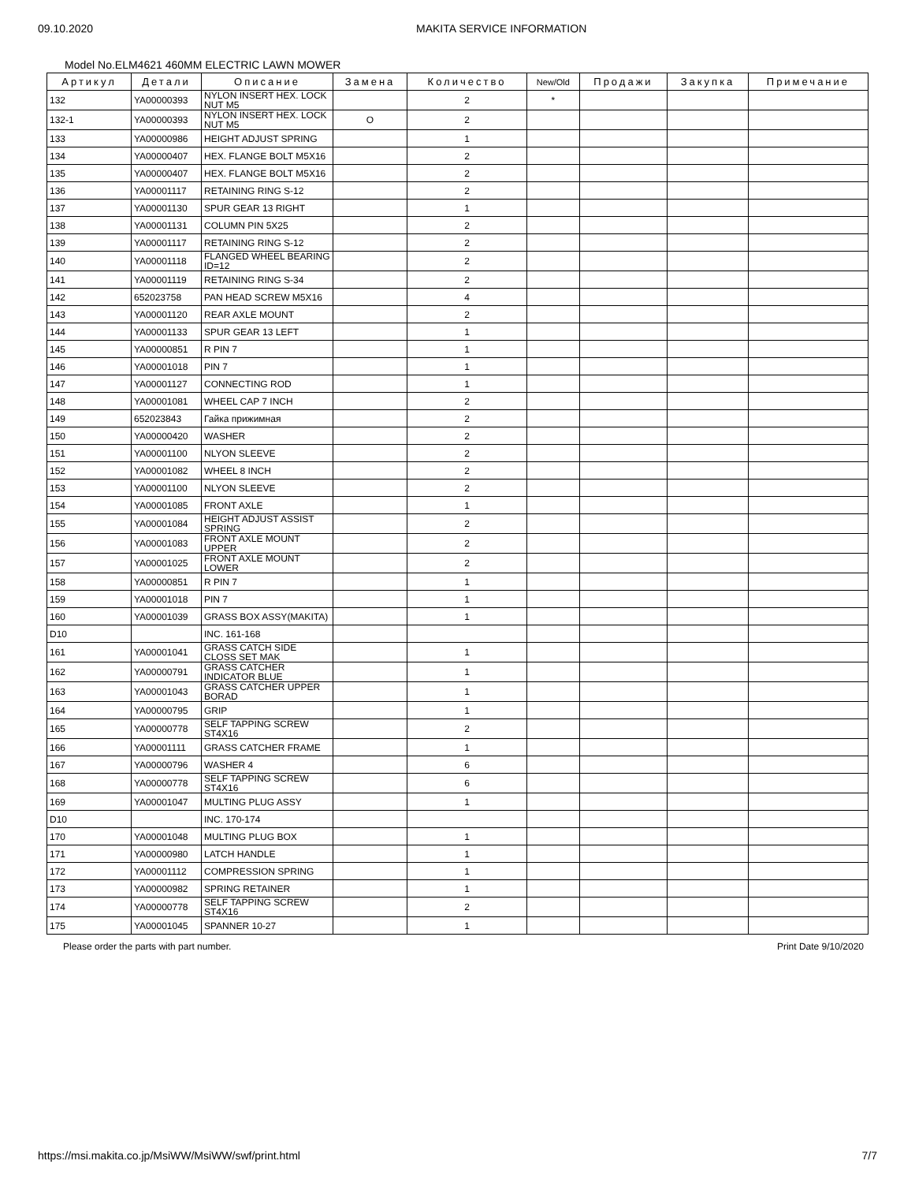09.10.2020 MAKITA SERVICE INFORMATION
Model No.ELM4621 460MM ELECTRIC LAWN MOWER
| Артикул | Детали | Описание | Замена | Количество | New/Old | Продажи | Закупка | Примечание |
| --- | --- | --- | --- | --- | --- | --- | --- | --- |
| 132 | YA00000393 | NYLON INSERT HEX. LOCK NUT M5 | | 2 | * | | | |
| 132-1 | YA00000393 | NYLON INSERT HEX. LOCK NUT M5 | O | 2 | | | | |
| 133 | YA00000986 | HEIGHT ADJUST SPRING | | 1 | | | | |
| 134 | YA00000407 | HEX. FLANGE BOLT M5X16 | | 2 | | | | |
| 135 | YA00000407 | HEX. FLANGE BOLT M5X16 | | 2 | | | | |
| 136 | YA00001117 | RETAINING RING S-12 | | 2 | | | | |
| 137 | YA00001130 | SPUR GEAR 13 RIGHT | | 1 | | | | |
| 138 | YA00001131 | COLUMN PIN 5X25 | | 2 | | | | |
| 139 | YA00001117 | RETAINING RING S-12 | | 2 | | | | |
| 140 | YA00001118 | FLANGED WHEEL BEARING ID=12 | | 2 | | | | |
| 141 | YA00001119 | RETAINING RING S-34 | | 2 | | | | |
| 142 | 652023758 | PAN HEAD SCREW M5X16 | | 4 | | | | |
| 143 | YA00001120 | REAR AXLE MOUNT | | 2 | | | | |
| 144 | YA00001133 | SPUR GEAR 13 LEFT | | 1 | | | | |
| 145 | YA00000851 | R PIN 7 | | 1 | | | | |
| 146 | YA00001018 | PIN 7 | | 1 | | | | |
| 147 | YA00001127 | CONNECTING ROD | | 1 | | | | |
| 148 | YA00001081 | WHEEL CAP 7 INCH | | 2 | | | | |
| 149 | 652023843 | Гайка прижимная | | 2 | | | | |
| 150 | YA00000420 | WASHER | | 2 | | | | |
| 151 | YA00001100 | NLYON SLEEVE | | 2 | | | | |
| 152 | YA00001082 | WHEEL 8 INCH | | 2 | | | | |
| 153 | YA00001100 | NLYON SLEEVE | | 2 | | | | |
| 154 | YA00001085 | FRONT AXLE | | 1 | | | | |
| 155 | YA00001084 | HEIGHT ADJUST ASSIST SPRING | | 2 | | | | |
| 156 | YA00001083 | FRONT AXLE MOUNT UPPER | | 2 | | | | |
| 157 | YA00001025 | FRONT AXLE MOUNT LOWER | | 2 | | | | |
| 158 | YA00000851 | R PIN 7 | | 1 | | | | |
| 159 | YA00001018 | PIN 7 | | 1 | | | | |
| 160 | YA00001039 | GRASS BOX ASSY(MAKITA) | | 1 | | | | |
| D10 | | INC. 161-168 | | | | | | |
| 161 | YA00001041 | GRASS CATCH SIDE CLOSS SET MAK | | 1 | | | | |
| 162 | YA00000791 | GRASS CATCHER INDICATOR BLUE | | 1 | | | | |
| 163 | YA00001043 | GRASS CATCHER UPPER BORAD | | 1 | | | | |
| 164 | YA00000795 | GRIP | | 1 | | | | |
| 165 | YA00000778 | SELF TAPPING SCREW ST4X16 | | 2 | | | | |
| 166 | YA00001111 | GRASS CATCHER FRAME | | 1 | | | | |
| 167 | YA00000796 | WASHER 4 | | 6 | | | | |
| 168 | YA00000778 | SELF TAPPING SCREW ST4X16 | | 6 | | | | |
| 169 | YA00001047 | MULTING PLUG ASSY | | 1 | | | | |
| D10 | | INC. 170-174 | | | | | | |
| 170 | YA00001048 | MULTING PLUG BOX | | 1 | | | | |
| 171 | YA00000980 | LATCH HANDLE | | 1 | | | | |
| 172 | YA00001112 | COMPRESSION SPRING | | 1 | | | | |
| 173 | YA00000982 | SPRING RETAINER | | 1 | | | | |
| 174 | YA00000778 | SELF TAPPING SCREW ST4X16 | | 2 | | | | |
| 175 | YA00001045 | SPANNER 10-27 | | 1 | | | | |
Please order the parts with part number. Print Date 9/10/2020
https://msi.makita.co.jp/MsiWW/MsiWW/swf/print.html 7/7